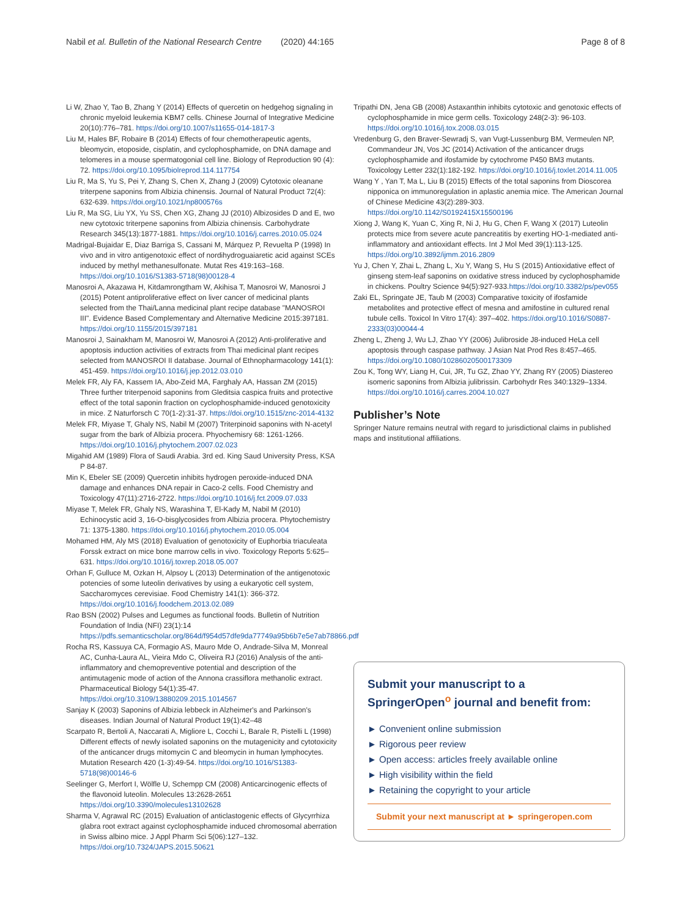Nabil et al. Bulletin of the National Research Centre (2020) 44:165 Page 8 of 8
Li W, Zhao Y, Tao B, Zhang Y (2014) Effects of quercetin on hedgehog signaling in chronic myeloid leukemia KBM7 cells. Chinese Journal of Integrative Medicine 20(10):776–781. https://doi.org/10.1007/s11655-014-1817-3
Liu M, Hales BF, Robaire B (2014) Effects of four chemotherapeutic agents, bleomycin, etoposide, cisplatin, and cyclophosphamide, on DNA damage and telomeres in a mouse spermatogonial cell line. Biology of Reproduction 90 (4): 72. https://doi.org/10.1095/biolreprod.114.117754
Liu R, Ma S, Yu S, Pei Y, Zhang S, Chen X, Zhang J (2009) Cytotoxic oleanane triterpene saponins from Albizia chinensis. Journal of Natural Product 72(4): 632-639. https://doi.org/10.1021/np800576s
Liu R, Ma SG, Liu YX, Yu SS, Chen XG, Zhang JJ (2010) Albizosides D and E, two new cytotoxic triterpene saponins from Albizia chinensis. Carbohydrate Research 345(13):1877-1881. https://doi.org/10.1016/j.carres.2010.05.024
Madrigal-Bujaidar E, Diaz Barriga S, Cassani M, Márquez P, Revuelta P (1998) In vivo and in vitro antigenotoxic effect of nordihydroguaiaretic acid against SCEs induced by methyl methanesulfonate. Mutat Res 419:163–168. https://doi.org/10.1016/S1383-5718(98)00128-4
Manosroi A, Akazawa H, Kitdamrongtham W, Akihisa T, Manosroi W, Manosroi J (2015) Potent antiproliferative effect on liver cancer of medicinal plants selected from the Thai/Lanna medicinal plant recipe database "MANOSROI III". Evidence Based Complementary and Alternative Medicine 2015:397181. https://doi.org/10.1155/2015/397181
Manosroi J, Sainakham M, Manosroi W, Manosroi A (2012) Anti-proliferative and apoptosis induction activities of extracts from Thai medicinal plant recipes selected from MANOSROI II database. Journal of Ethnopharmacology 141(1): 451-459. https://doi.org/10.1016/j.jep.2012.03.010
Melek FR, Aly FA, Kassem IA, Abo-Zeid MA, Farghaly AA, Hassan ZM (2015) Three further triterpenoid saponins from Gleditsia caspica fruits and protective effect of the total saponin fraction on cyclophosphamide-induced genotoxicity in mice. Z Naturforsch C 70(1-2):31-37. https://doi.org/10.1515/znc-2014-4132
Melek FR, Miyase T, Ghaly NS, Nabil M (2007) Triterpinoid saponins with N-acetyl sugar from the bark of Albizia procera. Phyochemisry 68: 1261-1266. https://doi.org/10.1016/j.phytochem.2007.02.023
Migahid AM (1989) Flora of Saudi Arabia. 3rd ed. King Saud University Press, KSA P 84-87.
Min K, Ebeler SE (2009) Quercetin inhibits hydrogen peroxide-induced DNA damage and enhances DNA repair in Caco-2 cells. Food Chemistry and Toxicology 47(11):2716-2722. https://doi.org/10.1016/j.fct.2009.07.033
Miyase T, Melek FR, Ghaly NS, Warashina T, El-Kady M, Nabil M (2010) Echinocystic acid 3, 16-O-bisglycosides from Albizia procera. Phytochemistry 71: 1375-1380. https://doi.org/10.1016/j.phytochem.2010.05.004
Mohamed HM, Aly MS (2018) Evaluation of genotoxicity of Euphorbia triaculeata Forssk extract on mice bone marrow cells in vivo. Toxicology Reports 5:625–631. https://doi.org/10.1016/j.toxrep.2018.05.007
Orhan F, Gulluce M, Ozkan H, Alpsoy L (2013) Determination of the antigenotoxic potencies of some luteolin derivatives by using a eukaryotic cell system, Saccharomyces cerevisiae. Food Chemistry 141(1): 366-372. https://doi.org/10.1016/j.foodchem.2013.02.089
Rao BSN (2002) Pulses and Legumes as functional foods. Bulletin of Nutrition Foundation of India (NFI) 23(1):14 https://pdfs.semanticscholar.org/864d/f954d57dfe9da77749a95b6b7e5e7ab78866.pdf
Rocha RS, Kassuya CA, Formagio AS, Mauro Mde O, Andrade-Silva M, Monreal AC, Cunha-Laura AL, Vieira Mdo C, Oliveira RJ (2016) Analysis of the anti-inflammatory and chemopreventive potential and description of the antimutagenic mode of action of the Annona crassiflora methanolic extract. Pharmaceutical Biology 54(1):35-47. https://doi.org/10.3109/13880209.2015.1014567
Sanjay K (2003) Saponins of Albizia lebbeck in Alzheimer's and Parkinson's diseases. Indian Journal of Natural Product 19(1):42–48
Scarpato R, Bertoli A, Naccarati A, Migliore L, Cocchi L, Barale R, Pistelli L (1998) Different effects of newly isolated saponins on the mutagenicity and cytotoxicity of the anticancer drugs mitomycin C and bleomycin in human lymphocytes. Mutation Research 420 (1-3):49-54. https://doi.org/10.1016/S1383-5718(98)00146-6
Seelinger G, Merfort I, Wölfle U, Schempp CM (2008) Anticarcinogenic effects of the flavonoid luteolin. Molecules 13:2628-2651 https://doi.org/10.3390/molecules13102628
Sharma V, Agrawal RC (2015) Evaluation of anticlastogenic effects of Glycyrrhiza glabra root extract against cyclophosphamide induced chromosomal aberration in Swiss albino mice. J Appl Pharm Sci 5(06):127–132. https://doi.org/10.7324/JAPS.2015.50621
Tripathi DN, Jena GB (2008) Astaxanthin inhibits cytotoxic and genotoxic effects of cyclophosphamide in mice germ cells. Toxicology 248(2-3): 96-103. https://doi.org/10.1016/j.tox.2008.03.015
Vredenburg G, den Braver-Sewradj S, van Vugt-Lussenburg BM, Vermeulen NP, Commandeur JN, Vos JC (2014) Activation of the anticancer drugs cyclophosphamide and ifosfamide by cytochrome P450 BM3 mutants. Toxicology Letter 232(1):182-192. https://doi.org/10.1016/j.toxlet.2014.11.005
Wang Y , Yan T, Ma L, Liu B (2015) Effects of the total saponins from Dioscorea nipponica on immunoregulation in aplastic anemia mice. The American Journal of Chinese Medicine 43(2):289-303. https://doi.org/10.1142/S0192415X15500196
Xiong J, Wang K, Yuan C, Xing R, Ni J, Hu G, Chen F, Wang X (2017) Luteolin protects mice from severe acute pancreatitis by exerting HO-1-mediated anti-inflammatory and antioxidant effects. Int J Mol Med 39(1):113-125. https://doi.org/10.3892/ijmm.2016.2809
Yu J, Chen Y, Zhai L, Zhang L, Xu Y, Wang S, Hu S (2015) Antioxidative effect of ginseng stem-leaf saponins on oxidative stress induced by cyclophosphamide in chickens. Poultry Science 94(5):927-933.https://doi.org/10.3382/ps/pev055
Zaki EL, Springate JE, Taub M (2003) Comparative toxicity of ifosfamide metabolites and protective effect of mesna and amifostine in cultured renal tubule cells. Toxicol In Vitro 17(4): 397–402. https://doi.org/10.1016/S0887-2333(03)00044-4
Zheng L, Zheng J, Wu LJ, Zhao YY (2006) Julibroside J8-induced HeLa cell apoptosis through caspase pathway. J Asian Nat Prod Res 8:457–465. https://doi.org/10.1080/10286020500173309
Zou K, Tong WY, Liang H, Cui, JR, Tu GZ, Zhao YY, Zhang RY (2005) Diastereo isomeric saponins from Albizia julibrissin. Carbohydr Res 340:1329–1334. https://doi.org/10.1016/j.carres.2004.10.027
Publisher’s Note
Springer Nature remains neutral with regard to jurisdictional claims in published maps and institutional affiliations.
Submit your manuscript to a SpringerOpen<sup>o</sup> journal and benefit from:
► Convenient online submission
► Rigorous peer review
► Open access: articles freely available online
► High visibility within the field
► Retaining the copyright to your article
Submit your next manuscript at ► springeropen.com